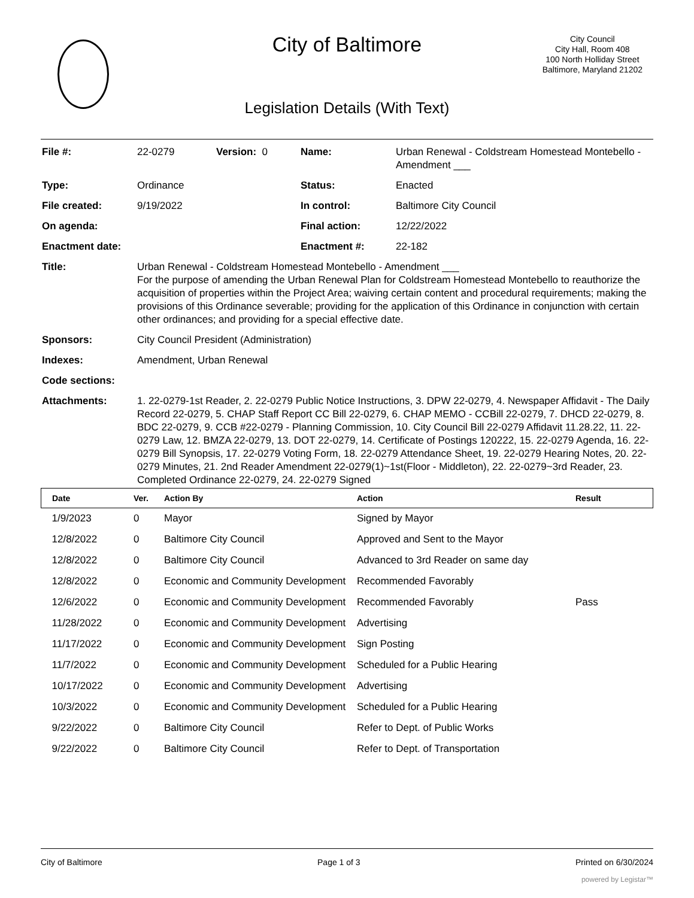City of Baltimore
City Council
City Hall, Room 408
100 North Holliday Street
Baltimore, Maryland 21202
Legislation Details (With Text)
| File #: | 22-0279 | Version: 0 | Name: | Urban Renewal - Coldstream Homestead Montebello - Amendment ___ |
| Type: | Ordinance | | Status: | Enacted |
| File created: | 9/19/2022 | | In control: | Baltimore City Council |
| On agenda: | | | Final action: | 12/22/2022 |
| Enactment date: | | | Enactment #: | 22-182 |
| Title: | Urban Renewal - Coldstream Homestead Montebello - Amendment ___ For the purpose of amending the Urban Renewal Plan for Coldstream Homestead Montebello to reauthorize the acquisition of properties within the Project Area; waiving certain content and procedural requirements; making the provisions of this Ordinance severable; providing for the application of this Ordinance in conjunction with certain other ordinances; and providing for a special effective date. | | | |
| Sponsors: | City Council President (Administration) | | | |
| Indexes: | Amendment, Urban Renewal | | | |
| Code sections: | | | | |
| Attachments: | 1. 22-0279-1st Reader, 2. 22-0279 Public Notice Instructions, 3. DPW 22-0279, 4. Newspaper Affidavit - The Daily Record 22-0279, 5. CHAP Staff Report CC Bill 22-0279, 6. CHAP MEMO - CCBill 22-0279, 7. DHCD 22-0279, 8. BDC 22-0279, 9. CCB #22-0279 - Planning Commission, 10. City Council Bill 22-0279 Affidavit 11.28.22, 11. 22-0279 Law, 12. BMZA 22-0279, 13. DOT 22-0279, 14. Certificate of Postings 120222, 15. 22-0279 Agenda, 16. 22-0279 Bill Synopsis, 17. 22-0279 Voting Form, 18. 22-0279 Attendance Sheet, 19. 22-0279 Hearing Notes, 20. 22-0279 Minutes, 21. 2nd Reader Amendment 22-0279(1)~1st(Floor - Middleton), 22. 22-0279~3rd Reader, 23. Completed Ordinance 22-0279, 24. 22-0279 Signed | | | |
| Date | Ver. | Action By | Action | Result |
| --- | --- | --- | --- | --- |
| 1/9/2023 | 0 | Mayor | Signed by Mayor | |
| 12/8/2022 | 0 | Baltimore City Council | Approved and Sent to the Mayor | |
| 12/8/2022 | 0 | Baltimore City Council | Advanced to 3rd Reader on same day | |
| 12/8/2022 | 0 | Economic and Community Development | Recommended Favorably | |
| 12/6/2022 | 0 | Economic and Community Development | Recommended Favorably | Pass |
| 11/28/2022 | 0 | Economic and Community Development | Advertising | |
| 11/17/2022 | 0 | Economic and Community Development | Sign Posting | |
| 11/7/2022 | 0 | Economic and Community Development | Scheduled for a Public Hearing | |
| 10/17/2022 | 0 | Economic and Community Development | Advertising | |
| 10/3/2022 | 0 | Economic and Community Development | Scheduled for a Public Hearing | |
| 9/22/2022 | 0 | Baltimore City Council | Refer to Dept. of Public Works | |
| 9/22/2022 | 0 | Baltimore City Council | Refer to Dept. of Transportation | |
City of Baltimore Page 1 of 3 Printed on 6/30/2024
powered by Legistar™